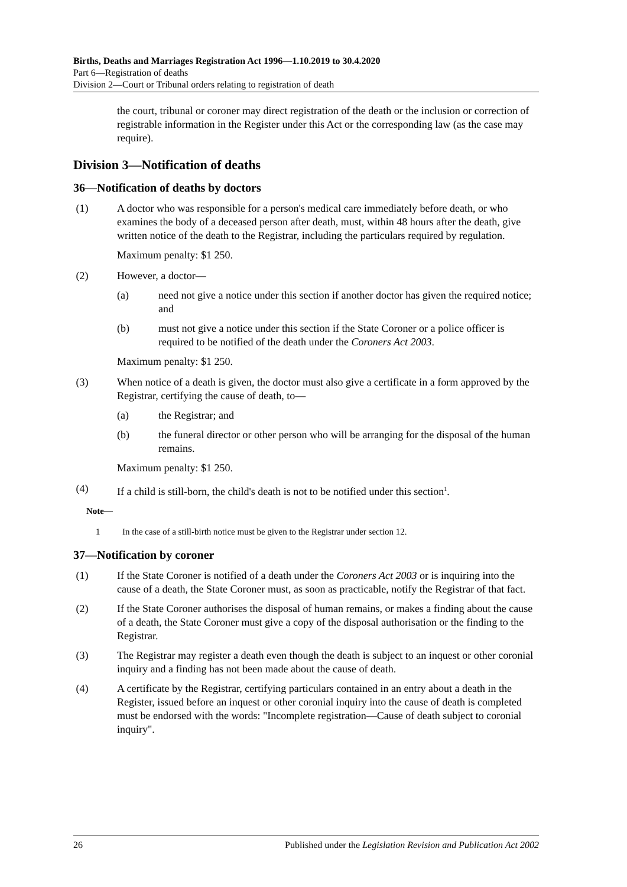Births, Deaths and Marriages Registration Act 1996—1.10.2019 to 30.4.2020
Part 6—Registration of deaths
Division 2—Court or Tribunal orders relating to registration of death
the court, tribunal or coroner may direct registration of the death or the inclusion or correction of registrable information in the Register under this Act or the corresponding law (as the case may require).
Division 3—Notification of deaths
36—Notification of deaths by doctors
(1) A doctor who was responsible for a person's medical care immediately before death, or who examines the body of a deceased person after death, must, within 48 hours after the death, give written notice of the death to the Registrar, including the particulars required by regulation.
Maximum penalty: $1 250.
(2) However, a doctor—
(a) need not give a notice under this section if another doctor has given the required notice; and
(b) must not give a notice under this section if the State Coroner or a police officer is required to be notified of the death under the Coroners Act 2003.
Maximum penalty: $1 250.
(3) When notice of a death is given, the doctor must also give a certificate in a form approved by the Registrar, certifying the cause of death, to—
(a) the Registrar; and
(b) the funeral director or other person who will be arranging for the disposal of the human remains.
Maximum penalty: $1 250.
(4) If a child is still-born, the child's death is not to be notified under this section<sup>1</sup>.
Note—
1 In the case of a still-birth notice must be given to the Registrar under section 12.
37—Notification by coroner
(1) If the State Coroner is notified of a death under the Coroners Act 2003 or is inquiring into the cause of a death, the State Coroner must, as soon as practicable, notify the Registrar of that fact.
(2) If the State Coroner authorises the disposal of human remains, or makes a finding about the cause of a death, the State Coroner must give a copy of the disposal authorisation or the finding to the Registrar.
(3) The Registrar may register a death even though the death is subject to an inquest or other coronial inquiry and a finding has not been made about the cause of death.
(4) A certificate by the Registrar, certifying particulars contained in an entry about a death in the Register, issued before an inquest or other coronial inquiry into the cause of death is completed must be endorsed with the words: "Incomplete registration—Cause of death subject to coronial inquiry".
26 Published under the Legislation Revision and Publication Act 2002